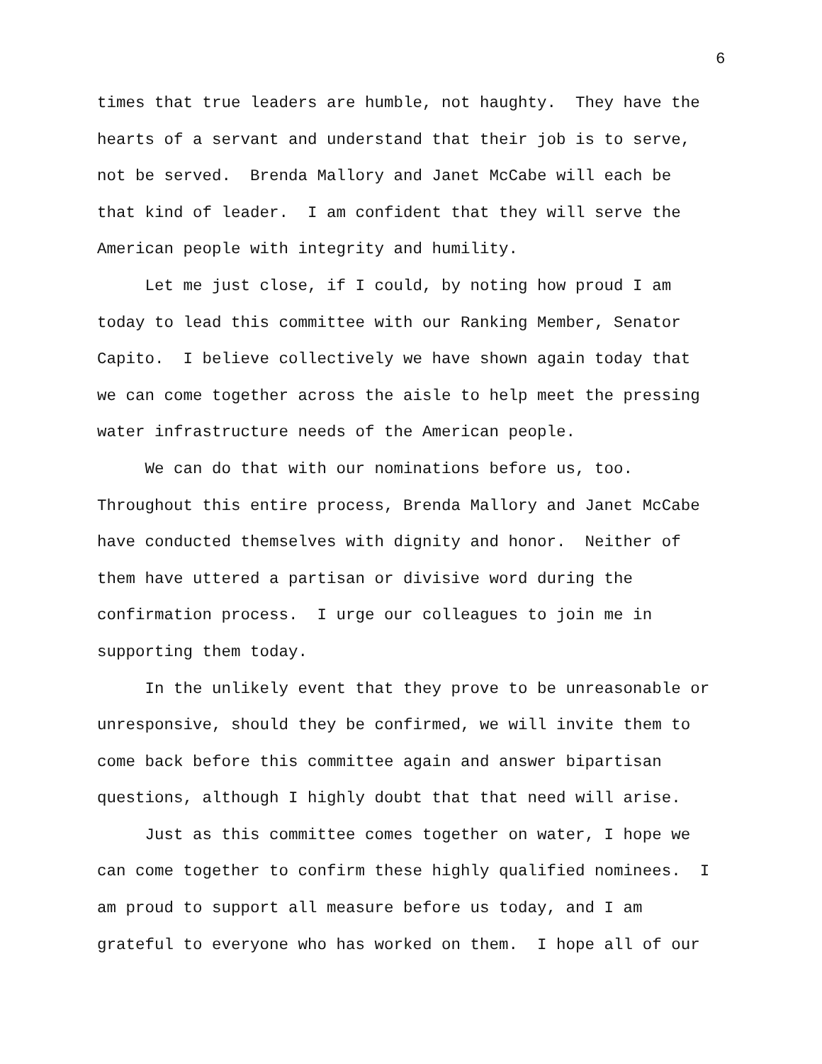6
times that true leaders are humble, not haughty. They have the
hearts of a servant and understand that their job is to serve,
not be served. Brenda Mallory and Janet McCabe will each be
that kind of leader. I am confident that they will serve the
American people with integrity and humility.
Let me just close, if I could, by noting how proud I am
today to lead this committee with our Ranking Member, Senator
Capito. I believe collectively we have shown again today that
we can come together across the aisle to help meet the pressing
water infrastructure needs of the American people.
We can do that with our nominations before us, too.
Throughout this entire process, Brenda Mallory and Janet McCabe
have conducted themselves with dignity and honor. Neither of
them have uttered a partisan or divisive word during the
confirmation process. I urge our colleagues to join me in
supporting them today.
In the unlikely event that they prove to be unreasonable or
unresponsive, should they be confirmed, we will invite them to
come back before this committee again and answer bipartisan
questions, although I highly doubt that that need will arise.
Just as this committee comes together on water, I hope we
can come together to confirm these highly qualified nominees. I
am proud to support all measure before us today, and I am
grateful to everyone who has worked on them. I hope all of our